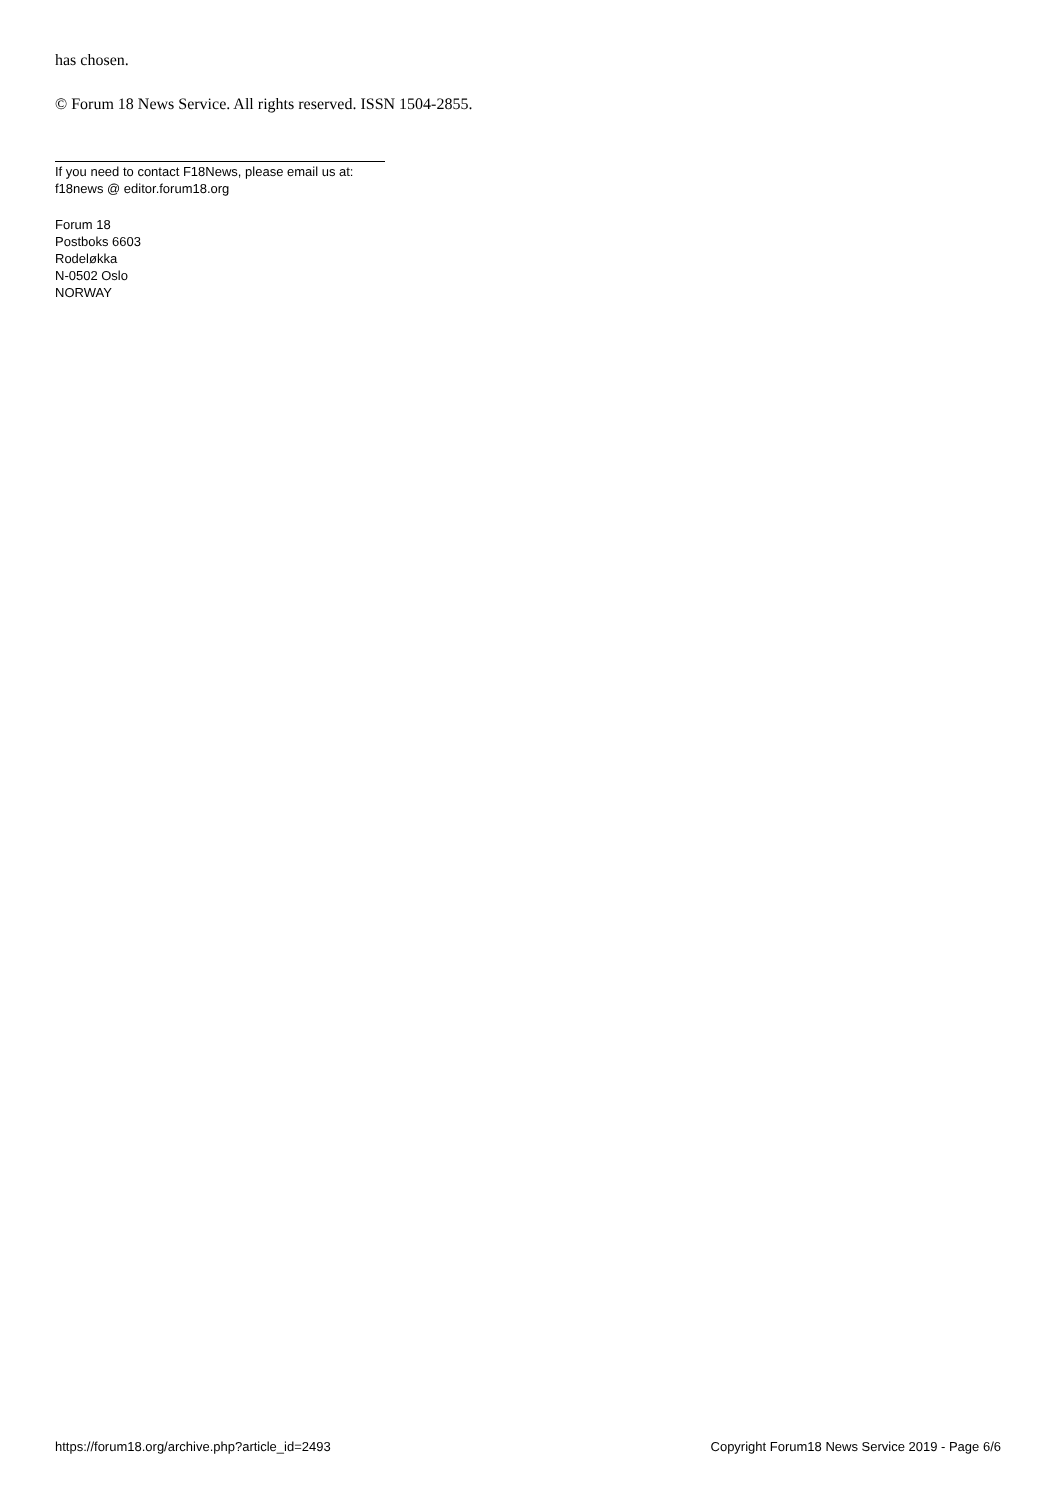has chosen.
© Forum 18 News Service. All rights reserved. ISSN 1504-2855.
If you need to contact F18News, please email us at:
f18news @ editor.forum18.org
Forum 18
Postboks 6603
Rodeløkka
N-0502 Oslo
NORWAY
https://forum18.org/archive.php?article_id=2493 Copyright Forum18 News Service 2019 - Page 6/6